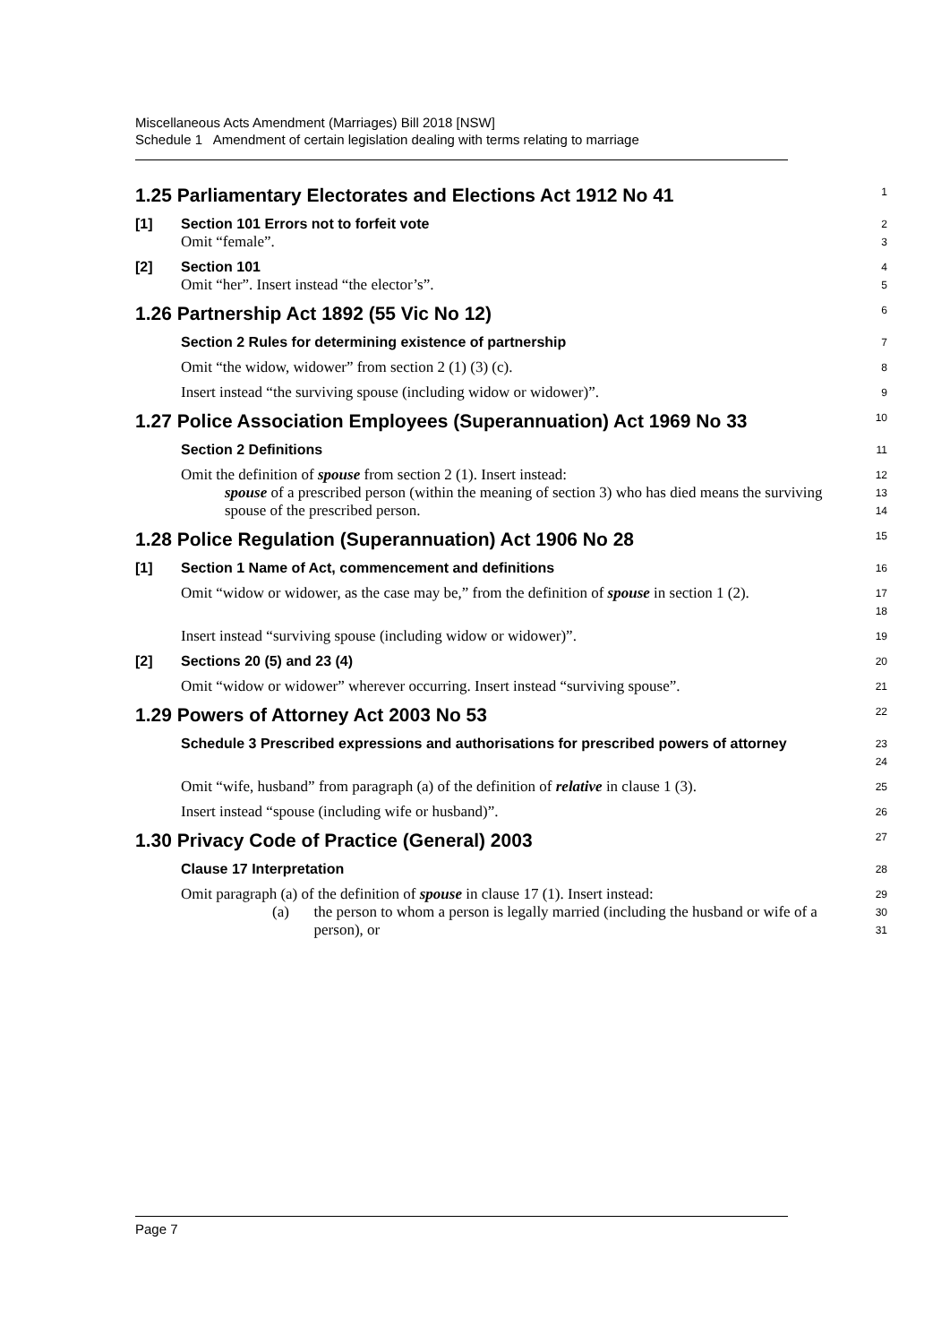Miscellaneous Acts Amendment (Marriages) Bill 2018 [NSW]
Schedule 1 Amendment of certain legislation dealing with terms relating to marriage
1.25 Parliamentary Electorates and Elections Act 1912 No 41
1
[1] Section 101 Errors not to forfeit vote
2
Omit “female”.
3
[2] Section 101
4
Omit “her”. Insert instead “the elector’s”.
5
1.26 Partnership Act 1892 (55 Vic No 12)
6
Section 2 Rules for determining existence of partnership
7
Omit “the widow, widower” from section 2 (1) (3) (c).
8
Insert instead “the surviving spouse (including widow or widower)”.
9
1.27 Police Association Employees (Superannuation) Act 1969 No 33
10
Section 2 Definitions
11
Omit the definition of spouse from section 2 (1). Insert instead:
12
spouse of a prescribed person (within the meaning of section 3) who has died means the surviving spouse of the prescribed person.
13
14
1.28 Police Regulation (Superannuation) Act 1906 No 28
15
[1] Section 1 Name of Act, commencement and definitions
16
Omit “widow or widower, as the case may be,” from the definition of spouse in section 1 (2).
17
18
Insert instead “surviving spouse (including widow or widower)”.
19
[2] Sections 20 (5) and 23 (4)
20
Omit “widow or widower” wherever occurring. Insert instead “surviving spouse”.
21
1.29 Powers of Attorney Act 2003 No 53
22
Schedule 3 Prescribed expressions and authorisations for prescribed powers of attorney
23
24
Omit “wife, husband” from paragraph (a) of the definition of relative in clause 1 (3).
25
Insert instead “spouse (including wife or husband)”.
26
1.30 Privacy Code of Practice (General) 2003
27
Clause 17 Interpretation
28
Omit paragraph (a) of the definition of spouse in clause 17 (1). Insert instead:
29
(a) the person to whom a person is legally married (including the husband or wife of a person), or
30
31
Page 7